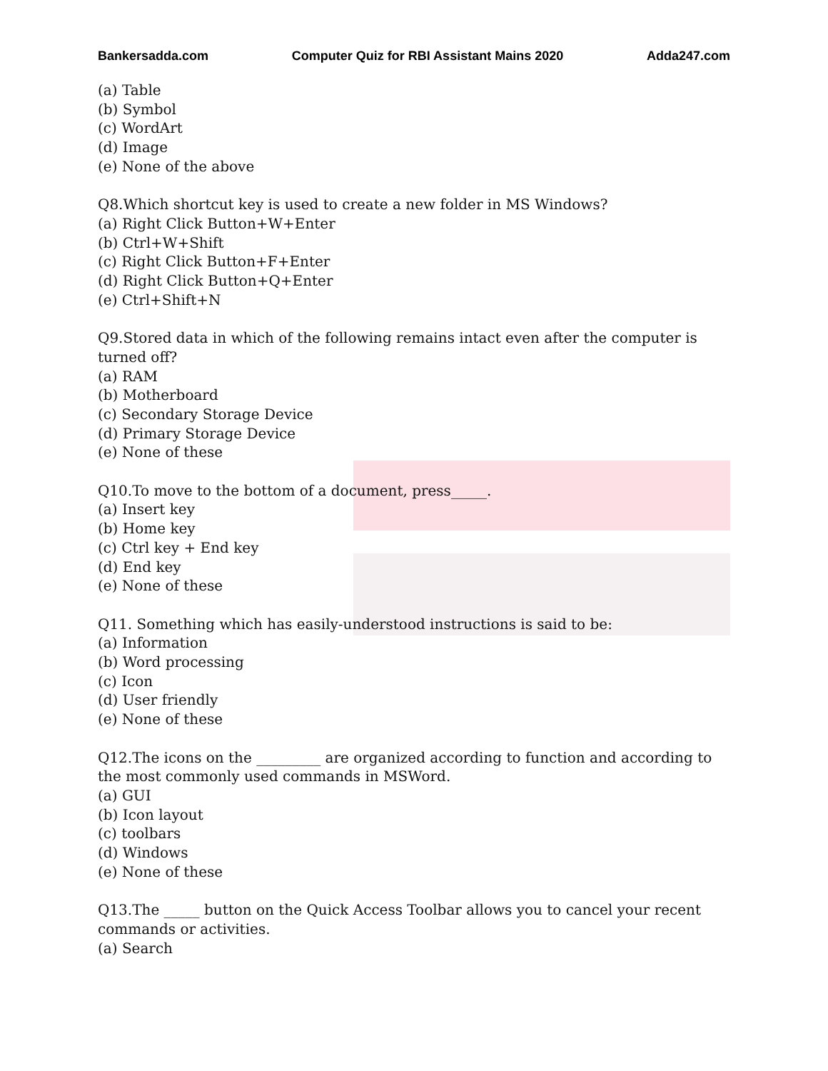Bankersadda.com Computer Quiz for RBI Assistant Mains 2020 Adda247.com
(a) Table
(b) Symbol
(c) WordArt
(d) Image
(e) None of the above
Q8.Which shortcut key is used to create a new folder in MS Windows?
(a) Right Click Button+W+Enter
(b) Ctrl+W+Shift
(c) Right Click Button+F+Enter
(d) Right Click Button+Q+Enter
(e) Ctrl+Shift+N
Q9.Stored data in which of the following remains intact even after the computer is turned off?
(a) RAM
(b) Motherboard
(c) Secondary Storage Device
(d) Primary Storage Device
(e) None of these
Q10.To move to the bottom of a document, press_____.
(a) Insert key
(b) Home key
(c) Ctrl key + End key
(d) End key
(e) None of these
Q11. Something which has easily-understood instructions is said to be:
(a) Information
(b) Word processing
(c) Icon
(d) User friendly
(e) None of these
Q12.The icons on the _________ are organized according to function and according to the most commonly used commands in MSWord.
(a) GUI
(b) Icon layout
(c) toolbars
(d) Windows
(e) None of these
Q13.The _____ button on the Quick Access Toolbar allows you to cancel your recent commands or activities.
(a) Search